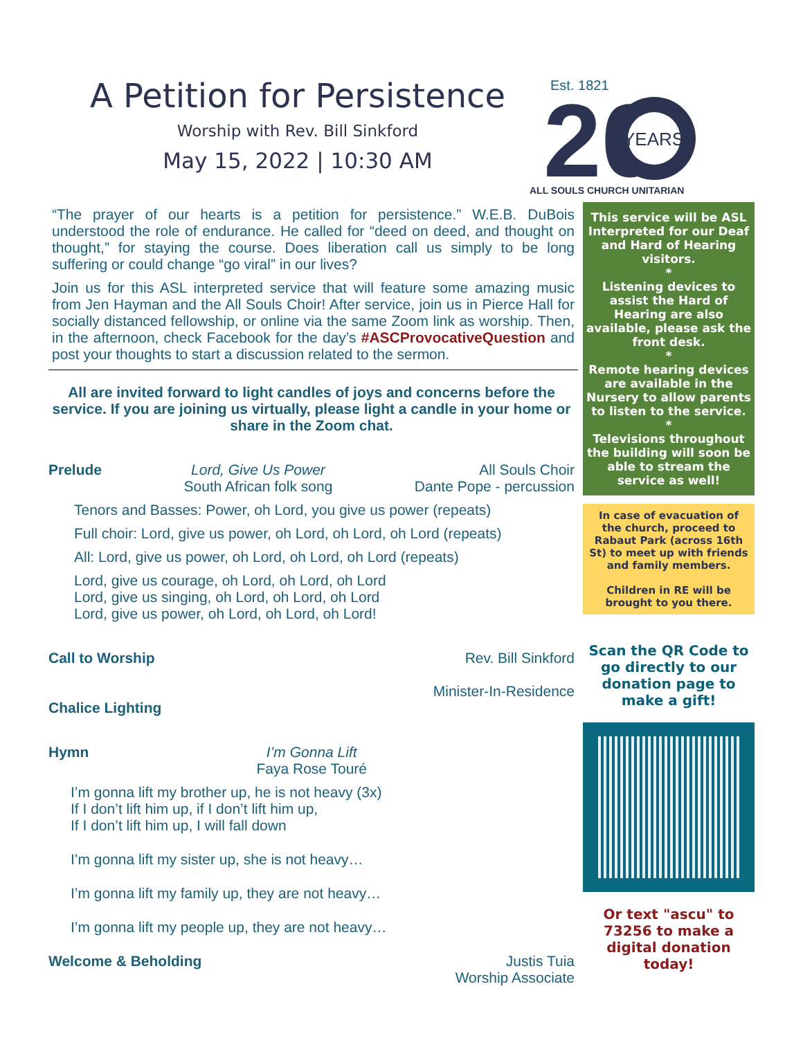A Petition for Persistence
Worship with Rev. Bill Sinkford
May 15, 2022 | 10:30 AM
Est. 1821
20
YEARS
ALL SOULS CHURCH UNITARIAN
“The prayer of our hearts is a petition for persistence.” W.E.B. DuBois understood the role of endurance. He called for “deed on deed, and thought on thought,” for staying the course. Does liberation call us simply to be long suffering or could change “go viral” in our lives?
Join us for this ASL interpreted service that will feature some amazing music from Jen Hayman and the All Souls Choir! After service, join us in Pierce Hall for socially distanced fellowship, or online via the same Zoom link as worship. Then, in the afternoon, check Facebook for the day’s #ASCProvocativeQuestion and post your thoughts to start a discussion related to the sermon.
All are invited forward to light candles of joys and concerns before the service. If you are joining us virtually, please light a candle in your home or share in the Zoom chat.
Prelude Lord, Give Us Power
South African folk song All Souls Choir
Dante Pope - percussion
Tenors and Basses: Power, oh Lord, you give us power (repeats)
Full choir: Lord, give us power, oh Lord, oh Lord, oh Lord (repeats)
All: Lord, give us power, oh Lord, oh Lord, oh Lord (repeats)
Lord, give us courage, oh Lord, oh Lord, oh Lord
Lord, give us singing, oh Lord, oh Lord, oh Lord
Lord, give us power, oh Lord, oh Lord, oh Lord!
Call to Worship Rev. Bill Sinkford
Minister-In-Residence
Chalice Lighting
Hymn I’m Gonna Lift
Faya Rose Touré
I’m gonna lift my brother up, he is not heavy (3x)
If I don’t lift him up, if I don’t lift him up,
If I don’t lift him up, I will fall down
I’m gonna lift my sister up, she is not heavy…
I’m gonna lift my family up, they are not heavy…
I’m gonna lift my people up, they are not heavy…
Welcome & Beholding Justis Tuia
Worship Associate
This service will be ASL Interpreted for our Deaf and Hard of Hearing visitors.
*
Listening devices to assist the Hard of Hearing are also available, please ask the front desk.
*
Remote hearing devices are available in the Nursery to allow parents to listen to the service.
*
Televisions throughout the building will soon be able to stream the service as well!
In case of evacuation of the church, proceed to Rabaut Park (across 16th St) to meet up with friends and family members.
Children in RE will be brought to you there.
Scan the QR Code to go directly to our donation page to make a gift!
Or text "ascu" to 73256 to make a digital donation today!